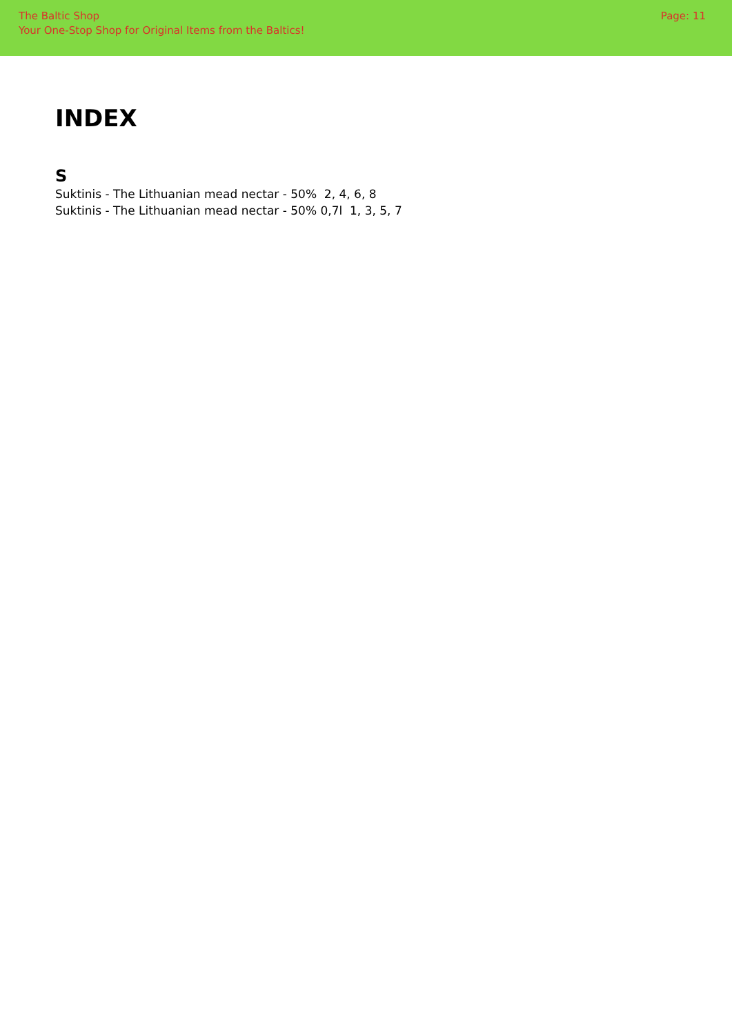The Baltic Shop
Your One-Stop Shop for Original Items from the Baltics!
Page: 11
INDEX
S
Suktinis - The Lithuanian mead nectar - 50% 2, 4, 6, 8
Suktinis - The Lithuanian mead nectar - 50% 0,7l 1, 3, 5, 7